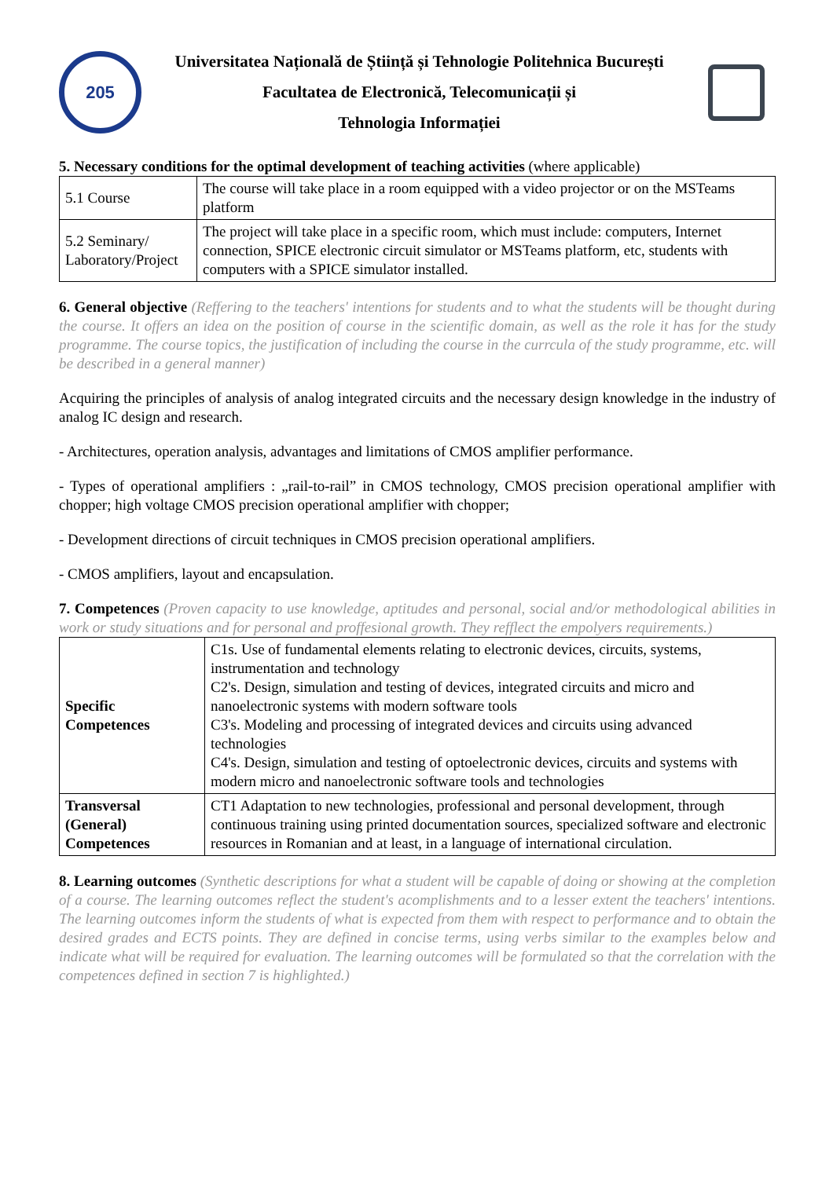205
Universitatea Națională de Știință și Tehnologie Politehnica București
Facultatea de Electronică, Telecomunicații și
Tehnologia Informației
5. Necessary conditions for the optimal development of teaching activities (where applicable)
| 5.1 Course | The course will take place in a room equipped with a video projector or on the MSTeams platform |
| 5.2 Seminary/ Laboratory/Project | The project will take place in a specific room, which must include: computers, Internet connection, SPICE electronic circuit simulator or MSTeams platform, etc, students with computers with a SPICE simulator installed. |
6. General objective (Reffering to the teachers' intentions for students and to what the students will be thought during the course. It offers an idea on the position of course in the scientific domain, as well as the role it has for the study programme. The course topics, the justification of including the course in the currcula of the study programme, etc. will be described in a general manner)
Acquiring the principles of analysis of analog integrated circuits and the necessary design knowledge in the industry of analog IC design and research.
- Architectures, operation analysis, advantages and limitations of CMOS amplifier performance.
- Types of operational amplifiers : „rail-to-rail” in CMOS technology, CMOS precision operational amplifier with chopper; high voltage CMOS precision operational amplifier with chopper;
- Development directions of circuit techniques in CMOS precision operational amplifiers.
- CMOS amplifiers, layout and encapsulation.
7. Competences (Proven capacity to use knowledge, aptitudes and personal, social and/or methodological abilities in work or study situations and for personal and proffesional growth. They refflect the empolyers requirements.)
| Specific Competences | C1s. Use of fundamental elements relating to electronic devices, circuits, systems, instrumentation and technology C2's. Design, simulation and testing of devices, integrated circuits and micro and nanoelectronic systems with modern software tools C3's. Modeling and processing of integrated devices and circuits using advanced technologies C4's. Design, simulation and testing of optoelectronic devices, circuits and systems with modern micro and nanoelectronic software tools and technologies |
| Transversal (General) Competences | CT1 Adaptation to new technologies, professional and personal development, through continuous training using printed documentation sources, specialized software and electronic resources in Romanian and at least, in a language of international circulation. |
8. Learning outcomes (Synthetic descriptions for what a student will be capable of doing or showing at the completion of a course. The learning outcomes reflect the student's acomplishments and to a lesser extent the teachers' intentions. The learning outcomes inform the students of what is expected from them with respect to performance and to obtain the desired grades and ECTS points. They are defined in concise terms, using verbs similar to the examples below and indicate what will be required for evaluation. The learning outcomes will be formulated so that the correlation with the competences defined in section 7 is highlighted.)